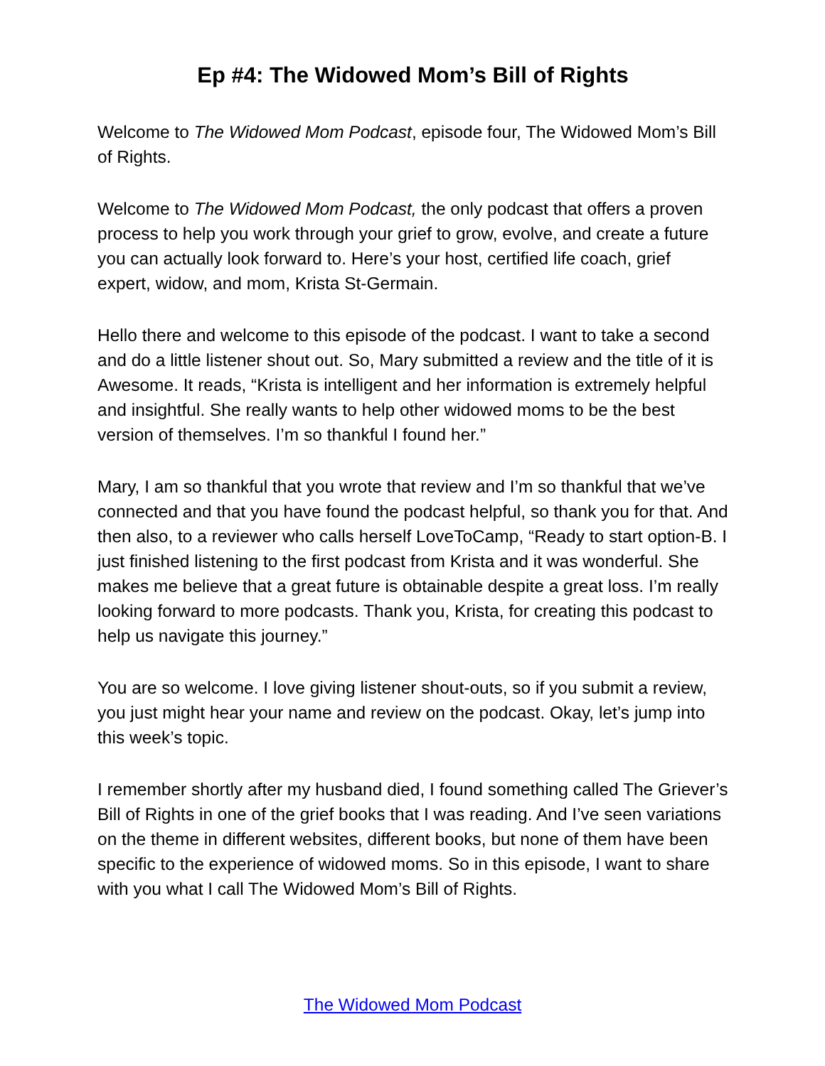Ep #4: The Widowed Mom’s Bill of Rights
Welcome to The Widowed Mom Podcast, episode four, The Widowed Mom’s Bill of Rights.
Welcome to The Widowed Mom Podcast, the only podcast that offers a proven process to help you work through your grief to grow, evolve, and create a future you can actually look forward to. Here’s your host, certified life coach, grief expert, widow, and mom, Krista St-Germain.
Hello there and welcome to this episode of the podcast. I want to take a second and do a little listener shout out. So, Mary submitted a review and the title of it is Awesome. It reads, “Krista is intelligent and her information is extremely helpful and insightful. She really wants to help other widowed moms to be the best version of themselves. I’m so thankful I found her.”
Mary, I am so thankful that you wrote that review and I’m so thankful that we’ve connected and that you have found the podcast helpful, so thank you for that. And then also, to a reviewer who calls herself LoveToCamp, “Ready to start option-B. I just finished listening to the first podcast from Krista and it was wonderful. She makes me believe that a great future is obtainable despite a great loss. I’m really looking forward to more podcasts. Thank you, Krista, for creating this podcast to help us navigate this journey.”
You are so welcome. I love giving listener shout-outs, so if you submit a review, you just might hear your name and review on the podcast. Okay, let’s jump into this week’s topic.
I remember shortly after my husband died, I found something called The Griever’s Bill of Rights in one of the grief books that I was reading. And I’ve seen variations on the theme in different websites, different books, but none of them have been specific to the experience of widowed moms. So in this episode, I want to share with you what I call The Widowed Mom’s Bill of Rights.
The Widowed Mom Podcast